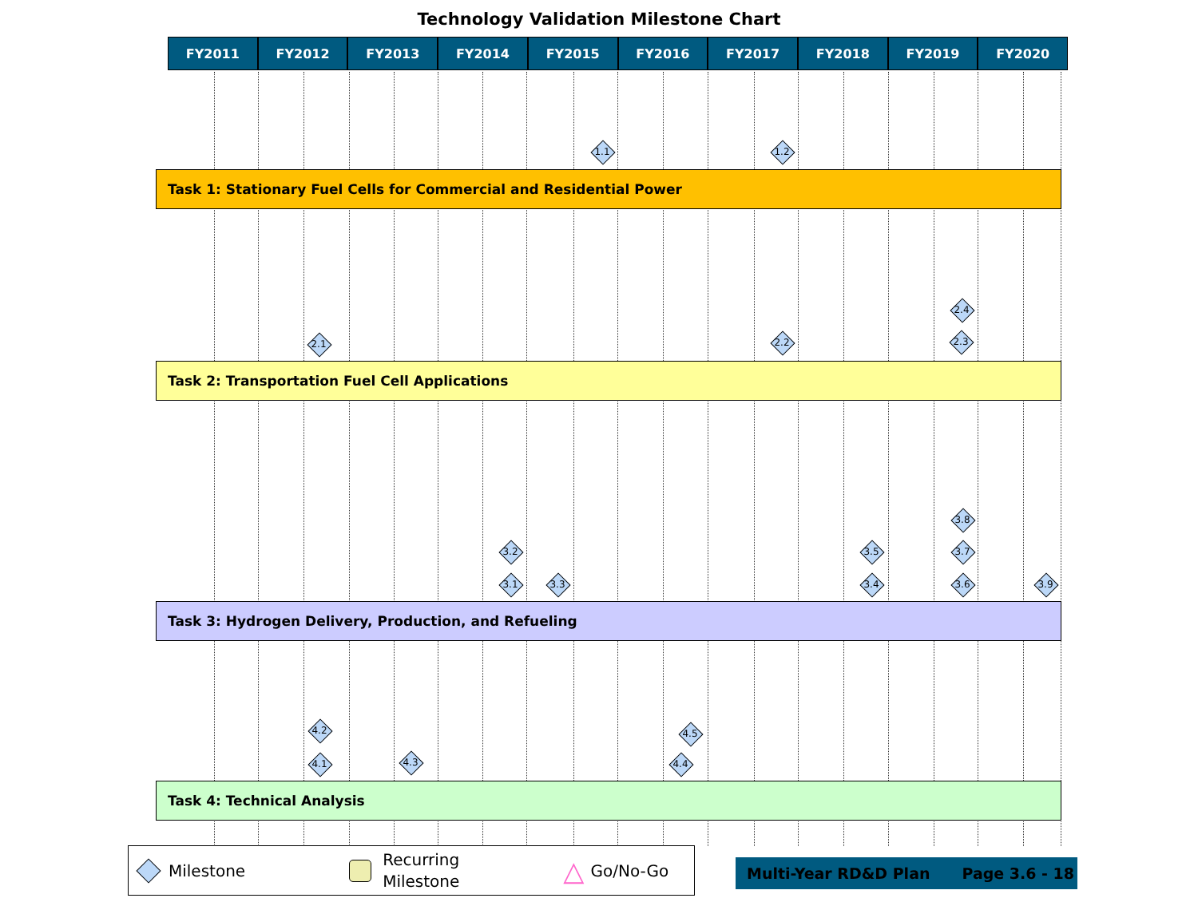Technology Validation Milestone Chart
FY2011 FY2012 FY2013 FY2014 FY2015 FY2016 FY2017 FY2018 FY2019 FY2020
1.1 1.2
Task 1: Stationary Fuel Cells for Commercial and Residential Power
2.4
2.1 2.2 2.3
Task 2: Transportation Fuel Cell Applications
3.8
3.2 3.5 3.7
3.1 3.3 3.4 3.6 3.9
Task 3: Hydrogen Delivery, Production, and Refueling
4.2 4.5
4.1 4.3 4.4
Task 4: Technical Analysis
Milestone Recurring
Milestone △ Go/No-Go
Multi-Year RD&D Plan Page 3.6 - 18